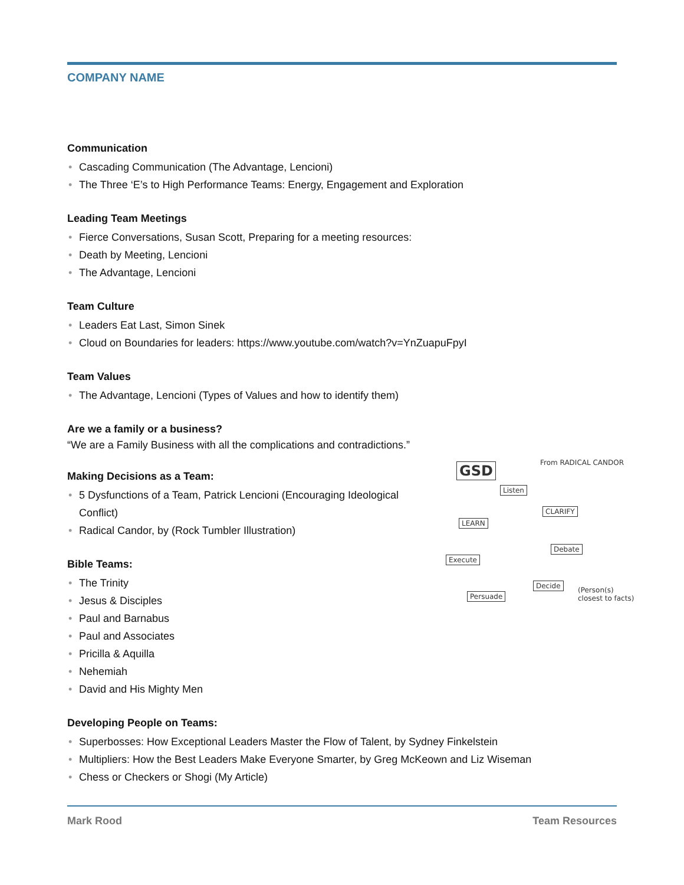COMPANY NAME
Communication
• Cascading Communication (The Advantage, Lencioni)
• The Three ‘E’s to High Performance Teams: Energy, Engagement and Exploration
Leading Team Meetings
• Fierce Conversations, Susan Scott, Preparing for a meeting resources:
• Death by Meeting, Lencioni
• The Advantage, Lencioni
Team Culture
• Leaders Eat Last, Simon Sinek
• Cloud on Boundaries for leaders: https://www.youtube.com/watch?v=YnZuapuFpyI
Team Values
• The Advantage, Lencioni (Types of Values and how to identify them)
Are we a family or a business?
“We are a Family Business with all the complications and contradictions.”
Making Decisions as a Team:
• 5 Dysfunctions of a Team, Patrick Lencioni (Encouraging Ideological Conflict)
• Radical Candor, by (Rock Tumbler Illustration)
Bible Teams:
• The Trinity
• Jesus & Disciples
• Paul and Barnabus
• Paul and Associates
• Pricilla & Aquilla
• Nehemiah
• David and His Mighty Men
Developing People on Teams:
• Superbosses: How Exceptional Leaders Master the Flow of Talent, by Sydney Finkelstein
• Multipliers: How the Best Leaders Make Everyone Smarter, by Greg McKeown and Liz Wiseman
• Chess or Checkers or Shogi (My Article)
GSD From RADICAL CANDOR
Listen
CLARIFY
LEARN
Debate
Execute
Decide
Persuade
(Person(s) closest to facts)
Mark Rood Team Resources